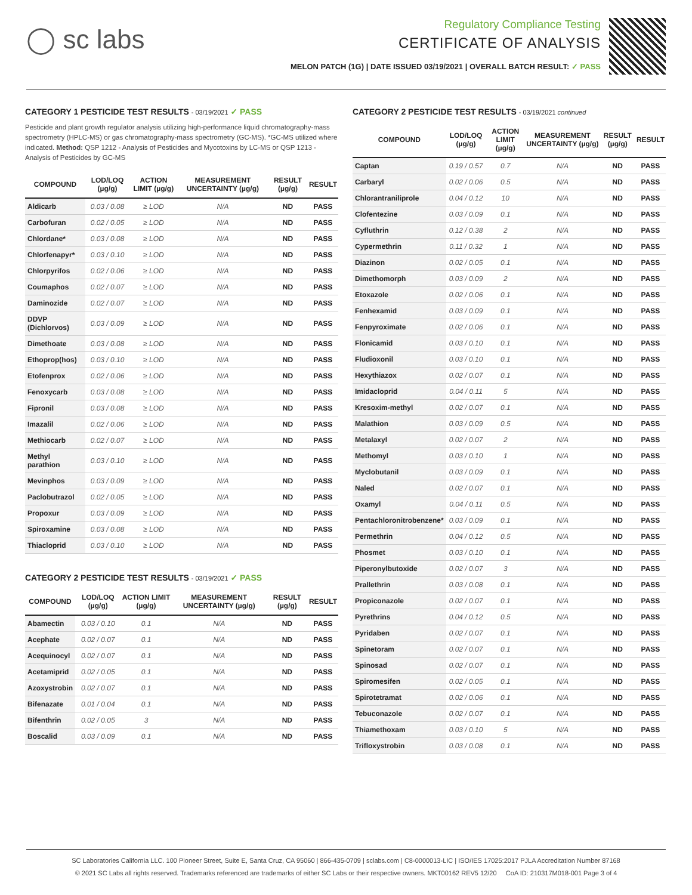◯ sc labs
Regulatory Compliance Testing
CERTIFICATE OF ANALYSIS
MELON PATCH (1G) | DATE ISSUED 03/19/2021 | OVERALL BATCH RESULT: ✓ PASS
CATEGORY 1 PESTICIDE TEST RESULTS - 03/19/2021 ✓ PASS
Pesticide and plant growth regulator analysis utilizing high-performance liquid chromatography-mass spectrometry (HPLC-MS) or gas chromatography-mass spectrometry (GC-MS). *GC-MS utilized where indicated. Method: QSP 1212 - Analysis of Pesticides and Mycotoxins by LC-MS or QSP 1213 - Analysis of Pesticides by GC-MS
| COMPOUND | LOD/LOQ (µg/g) | ACTION LIMIT (µg/g) | MEASUREMENT UNCERTAINTY (µg/g) | RESULT (µg/g) | RESULT |
| --- | --- | --- | --- | --- | --- |
| Aldicarb | 0.03 / 0.08 | ≥ LOD | N/A | ND | PASS |
| Carbofuran | 0.02 / 0.05 | ≥ LOD | N/A | ND | PASS |
| Chlordane* | 0.03 / 0.08 | ≥ LOD | N/A | ND | PASS |
| Chlorfenapyr* | 0.03 / 0.10 | ≥ LOD | N/A | ND | PASS |
| Chlorpyrifos | 0.02 / 0.06 | ≥ LOD | N/A | ND | PASS |
| Coumaphos | 0.02 / 0.07 | ≥ LOD | N/A | ND | PASS |
| Daminozide | 0.02 / 0.07 | ≥ LOD | N/A | ND | PASS |
| DDVP (Dichlorvos) | 0.03 / 0.09 | ≥ LOD | N/A | ND | PASS |
| Dimethoate | 0.03 / 0.08 | ≥ LOD | N/A | ND | PASS |
| Ethoprop(hos) | 0.03 / 0.10 | ≥ LOD | N/A | ND | PASS |
| Etofenprox | 0.02 / 0.06 | ≥ LOD | N/A | ND | PASS |
| Fenoxycarb | 0.03 / 0.08 | ≥ LOD | N/A | ND | PASS |
| Fipronil | 0.03 / 0.08 | ≥ LOD | N/A | ND | PASS |
| Imazalil | 0.02 / 0.06 | ≥ LOD | N/A | ND | PASS |
| Methiocarb | 0.02 / 0.07 | ≥ LOD | N/A | ND | PASS |
| Methyl parathion | 0.03 / 0.10 | ≥ LOD | N/A | ND | PASS |
| Mevinphos | 0.03 / 0.09 | ≥ LOD | N/A | ND | PASS |
| Paclobutrazol | 0.02 / 0.05 | ≥ LOD | N/A | ND | PASS |
| Propoxur | 0.03 / 0.09 | ≥ LOD | N/A | ND | PASS |
| Spiroxamine | 0.03 / 0.08 | ≥ LOD | N/A | ND | PASS |
| Thiacloprid | 0.03 / 0.10 | ≥ LOD | N/A | ND | PASS |
CATEGORY 2 PESTICIDE TEST RESULTS - 03/19/2021 ✓ PASS
| COMPOUND | LOD/LOQ (µg/g) | ACTION LIMIT (µg/g) | MEASUREMENT UNCERTAINTY (µg/g) | RESULT (µg/g) | RESULT |
| --- | --- | --- | --- | --- | --- |
| Abamectin | 0.03 / 0.10 | 0.1 | N/A | ND | PASS |
| Acephate | 0.02 / 0.07 | 0.1 | N/A | ND | PASS |
| Acequinocyl | 0.02 / 0.07 | 0.1 | N/A | ND | PASS |
| Acetamiprid | 0.02 / 0.05 | 0.1 | N/A | ND | PASS |
| Azoxystrobin | 0.02 / 0.07 | 0.1 | N/A | ND | PASS |
| Bifenazate | 0.01 / 0.04 | 0.1 | N/A | ND | PASS |
| Bifenthrin | 0.02 / 0.05 | 3 | N/A | ND | PASS |
| Boscalid | 0.03 / 0.09 | 0.1 | N/A | ND | PASS |
CATEGORY 2 PESTICIDE TEST RESULTS - 03/19/2021 continued
| COMPOUND | LOD/LOQ (µg/g) | ACTION LIMIT (µg/g) | MEASUREMENT UNCERTAINTY (µg/g) | RESULT (µg/g) | RESULT |
| --- | --- | --- | --- | --- | --- |
| Captan | 0.19 / 0.57 | 0.7 | N/A | ND | PASS |
| Carbaryl | 0.02 / 0.06 | 0.5 | N/A | ND | PASS |
| Chlorantraniliprole | 0.04 / 0.12 | 10 | N/A | ND | PASS |
| Clofentezine | 0.03 / 0.09 | 0.1 | N/A | ND | PASS |
| Cyfluthrin | 0.12 / 0.38 | 2 | N/A | ND | PASS |
| Cypermethrin | 0.11 / 0.32 | 1 | N/A | ND | PASS |
| Diazinon | 0.02 / 0.05 | 0.1 | N/A | ND | PASS |
| Dimethomorph | 0.03 / 0.09 | 2 | N/A | ND | PASS |
| Etoxazole | 0.02 / 0.06 | 0.1 | N/A | ND | PASS |
| Fenhexamid | 0.03 / 0.09 | 0.1 | N/A | ND | PASS |
| Fenpyroximate | 0.02 / 0.06 | 0.1 | N/A | ND | PASS |
| Flonicamid | 0.03 / 0.10 | 0.1 | N/A | ND | PASS |
| Fludioxonil | 0.03 / 0.10 | 0.1 | N/A | ND | PASS |
| Hexythiazox | 0.02 / 0.07 | 0.1 | N/A | ND | PASS |
| Imidacloprid | 0.04 / 0.11 | 5 | N/A | ND | PASS |
| Kresoxim-methyl | 0.02 / 0.07 | 0.1 | N/A | ND | PASS |
| Malathion | 0.03 / 0.09 | 0.5 | N/A | ND | PASS |
| Metalaxyl | 0.02 / 0.07 | 2 | N/A | ND | PASS |
| Methomyl | 0.03 / 0.10 | 1 | N/A | ND | PASS |
| Myclobutanil | 0.03 / 0.09 | 0.1 | N/A | ND | PASS |
| Naled | 0.02 / 0.07 | 0.1 | N/A | ND | PASS |
| Oxamyl | 0.04 / 0.11 | 0.5 | N/A | ND | PASS |
| Pentachloronitrobenzene* | 0.03 / 0.09 | 0.1 | N/A | ND | PASS |
| Permethrin | 0.04 / 0.12 | 0.5 | N/A | ND | PASS |
| Phosmet | 0.03 / 0.10 | 0.1 | N/A | ND | PASS |
| Piperonylbutoxide | 0.02 / 0.07 | 3 | N/A | ND | PASS |
| Prallethrin | 0.03 / 0.08 | 0.1 | N/A | ND | PASS |
| Propiconazole | 0.02 / 0.07 | 0.1 | N/A | ND | PASS |
| Pyrethrins | 0.04 / 0.12 | 0.5 | N/A | ND | PASS |
| Pyridaben | 0.02 / 0.07 | 0.1 | N/A | ND | PASS |
| Spinetoram | 0.02 / 0.07 | 0.1 | N/A | ND | PASS |
| Spinosad | 0.02 / 0.07 | 0.1 | N/A | ND | PASS |
| Spiromesifen | 0.02 / 0.05 | 0.1 | N/A | ND | PASS |
| Spirotetramat | 0.02 / 0.06 | 0.1 | N/A | ND | PASS |
| Tebuconazole | 0.02 / 0.07 | 0.1 | N/A | ND | PASS |
| Thiamethoxam | 0.03 / 0.10 | 5 | N/A | ND | PASS |
| Trifloxystrobin | 0.03 / 0.08 | 0.1 | N/A | ND | PASS |
SC Laboratories California LLC. 100 Pioneer Street, Suite E, Santa Cruz, CA 95060 | 866-435-0709 | sclabs.com | C8-0000013-LIC | ISO/IES 17025:2017 PJLA Accreditation Number 87168
© 2021 SC Labs all rights reserved. Trademarks referenced are trademarks of either SC Labs or their respective owners. MKT00162 REV5 12/20 CoA ID: 210317M018-001 Page 3 of 4